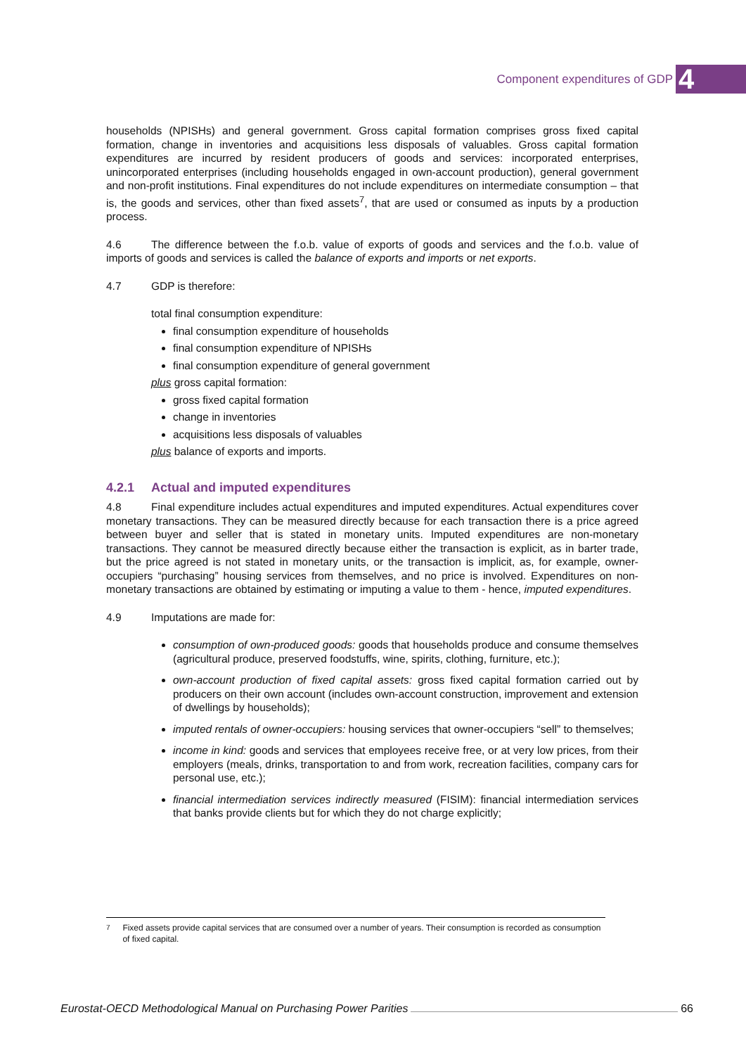Component expenditures of GDP 4
households (NPISHs) and general government. Gross capital formation comprises gross fixed capital formation, change in inventories and acquisitions less disposals of valuables. Gross capital formation expenditures are incurred by resident producers of goods and services: incorporated enterprises, unincorporated enterprises (including households engaged in own-account production), general government and non-profit institutions. Final expenditures do not include expenditures on intermediate consumption – that is, the goods and services, other than fixed assets<sup>7</sup>, that are used or consumed as inputs by a production process.
4.6 The difference between the f.o.b. value of exports of goods and services and the f.o.b. value of imports of goods and services is called the balance of exports and imports or net exports.
4.7 GDP is therefore:
total final consumption expenditure:
final consumption expenditure of households
final consumption expenditure of NPISHs
final consumption expenditure of general government
plus gross capital formation:
gross fixed capital formation
change in inventories
acquisitions less disposals of valuables
plus balance of exports and imports.
4.2.1 Actual and imputed expenditures
4.8 Final expenditure includes actual expenditures and imputed expenditures. Actual expenditures cover monetary transactions. They can be measured directly because for each transaction there is a price agreed between buyer and seller that is stated in monetary units. Imputed expenditures are non-monetary transactions. They cannot be measured directly because either the transaction is explicit, as in barter trade, but the price agreed is not stated in monetary units, or the transaction is implicit, as, for example, owner-occupiers “purchasing” housing services from themselves, and no price is involved. Expenditures on non-monetary transactions are obtained by estimating or imputing a value to them - hence, imputed expenditures.
4.9 Imputations are made for:
consumption of own-produced goods: goods that households produce and consume themselves (agricultural produce, preserved foodstuffs, wine, spirits, clothing, furniture, etc.);
own-account production of fixed capital assets: gross fixed capital formation carried out by producers on their own account (includes own-account construction, improvement and extension of dwellings by households);
imputed rentals of owner-occupiers: housing services that owner-occupiers “sell” to themselves;
income in kind: goods and services that employees receive free, or at very low prices, from their employers (meals, drinks, transportation to and from work, recreation facilities, company cars for personal use, etc.);
financial intermediation services indirectly measured (FISIM): financial intermediation services that banks provide clients but for which they do not charge explicitly;
<sup>7</sup> Fixed assets provide capital services that are consumed over a number of years. Their consumption is recorded as consumption of fixed capital.
Eurostat-OECD Methodological Manual on Purchasing Power Parities 66